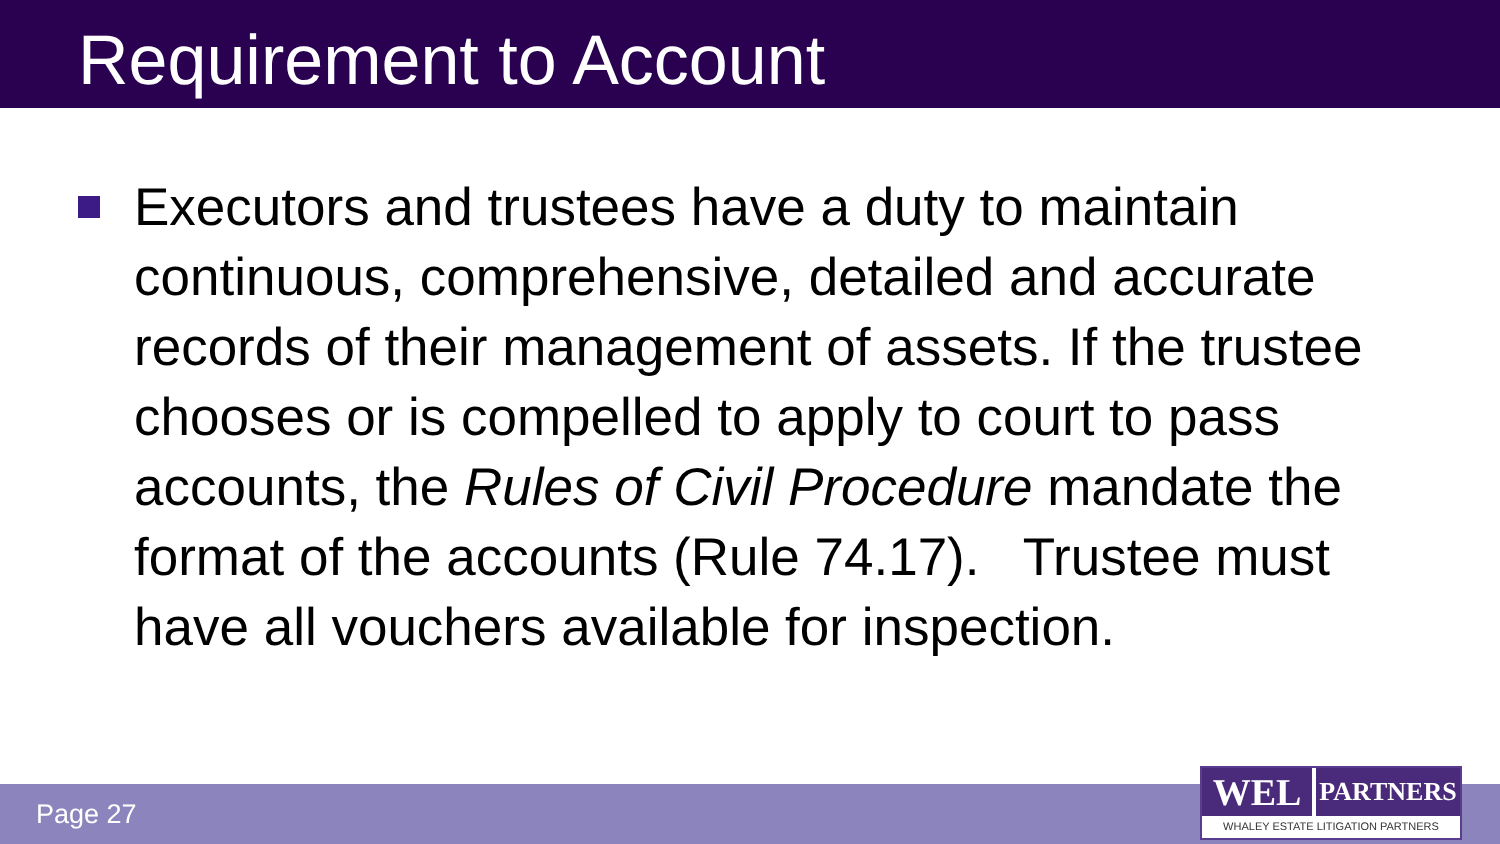Requirement to Account
Executors and trustees have a duty to maintain continuous, comprehensive, detailed and accurate records of their management of assets. If the trustee chooses or is compelled to apply to court to pass accounts, the Rules of Civil Procedure mandate the format of the accounts (Rule 74.17). Trustee must have all vouchers available for inspection.
Page 27
WEL
PARTNERS
WHALEY ESTATE LITIGATION PARTNERS